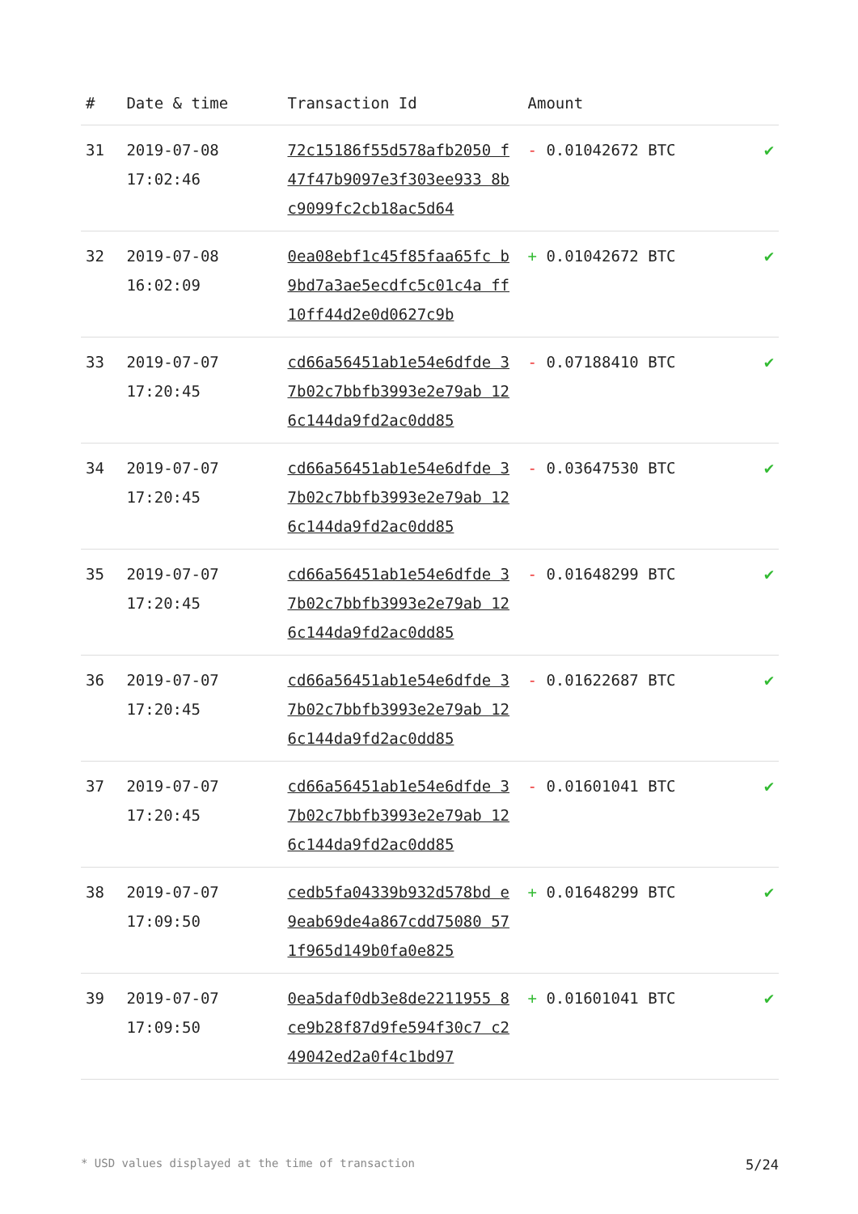| # | Date & time | Transaction Id | Amount | |
| --- | --- | --- | --- | --- |
| 31 | 2019-07-08 17:02:46 | 72c15186f55d578afb2050 f47f47b9097e3f303ee933 8bc9099fc2cb18ac5d64 | - 0.01042672 BTC | ✔ |
| 32 | 2019-07-08 16:02:09 | 0ea08ebf1c45f85faa65fc b9bd7a3ae5ecdfc5c01c4a ff10ff44d2e0d0627c9b | + 0.01042672 BTC | ✔ |
| 33 | 2019-07-07 17:20:45 | cd66a56451ab1e54e6dfde 37b02c7bbfb3993e2e79ab 126c144da9fd2ac0dd85 | - 0.07188410 BTC | ✔ |
| 34 | 2019-07-07 17:20:45 | cd66a56451ab1e54e6dfde 37b02c7bbfb3993e2e79ab 126c144da9fd2ac0dd85 | - 0.03647530 BTC | ✔ |
| 35 | 2019-07-07 17:20:45 | cd66a56451ab1e54e6dfde 37b02c7bbfb3993e2e79ab 126c144da9fd2ac0dd85 | - 0.01648299 BTC | ✔ |
| 36 | 2019-07-07 17:20:45 | cd66a56451ab1e54e6dfde 37b02c7bbfb3993e2e79ab 126c144da9fd2ac0dd85 | - 0.01622687 BTC | ✔ |
| 37 | 2019-07-07 17:20:45 | cd66a56451ab1e54e6dfde 37b02c7bbfb3993e2e79ab 126c144da9fd2ac0dd85 | - 0.01601041 BTC | ✔ |
| 38 | 2019-07-07 17:09:50 | cedb5fa04339b932d578bd e9eab69de4a867cdd75080 571f965d149b0fa0e825 | + 0.01648299 BTC | ✔ |
| 39 | 2019-07-07 17:09:50 | 0ea5daf0db3e8de2211955 8ce9b28f87d9fe594f30c7 c249042ed2a0f4c1bd97 | + 0.01601041 BTC | ✔ |
* USD values displayed at the time of transaction 5/24